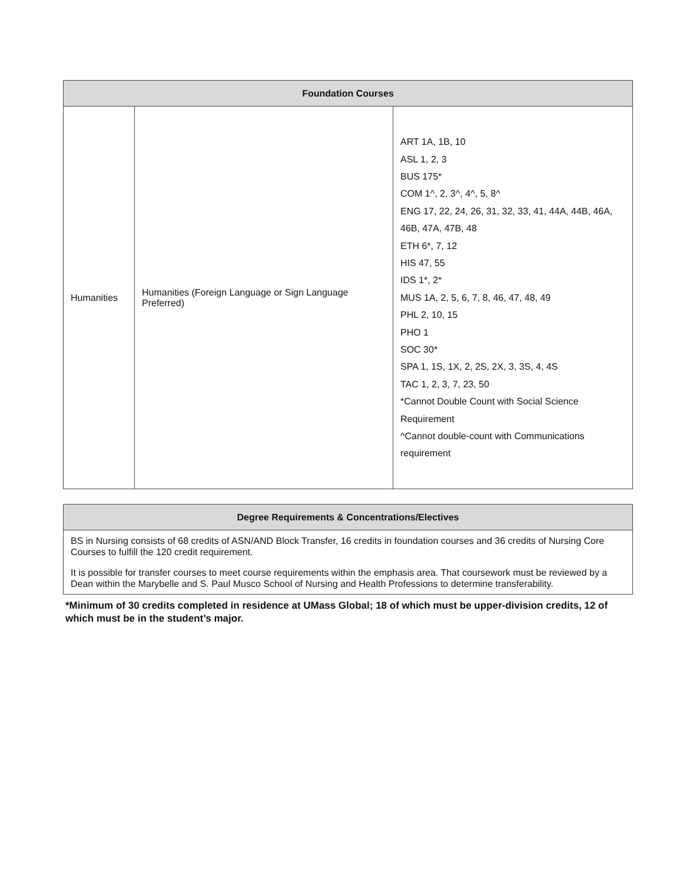| Foundation Courses | | |
| --- | --- | --- |
| Humanities | Humanities (Foreign Language or Sign Language Preferred) | ART 1A, 1B, 10 ASL 1, 2, 3 BUS 175* COM 1^, 2, 3^, 4^, 5, 8^ ENG 17, 22, 24, 26, 31, 32, 33, 41, 44A, 44B, 46A, 46B, 47A, 47B, 48 ETH 6*, 7, 12 HIS 47, 55 IDS 1*, 2* MUS 1A, 2, 5, 6, 7, 8, 46, 47, 48, 49 PHL 2, 10, 15 PHO 1 SOC 30* SPA 1, 1S, 1X, 2, 2S, 2X, 3, 3S, 4, 4S TAC 1, 2, 3, 7, 23, 50 *Cannot Double Count with Social Science Requirement ^Cannot double-count with Communications requirement |
| Degree Requirements & Concentrations/Electives |
| --- |
| BS in Nursing consists of 68 credits of ASN/AND Block Transfer, 16 credits in foundation courses and 36 credits of Nursing Core Courses to fulfill the 120 credit requirement. It is possible for transfer courses to meet course requirements within the emphasis area. That coursework must be reviewed by a Dean within the Marybelle and S. Paul Musco School of Nursing and Health Professions to determine transferability. |
*Minimum of 30 credits completed in residence at UMass Global; 18 of which must be upper-division credits, 12 of which must be in the student’s major.